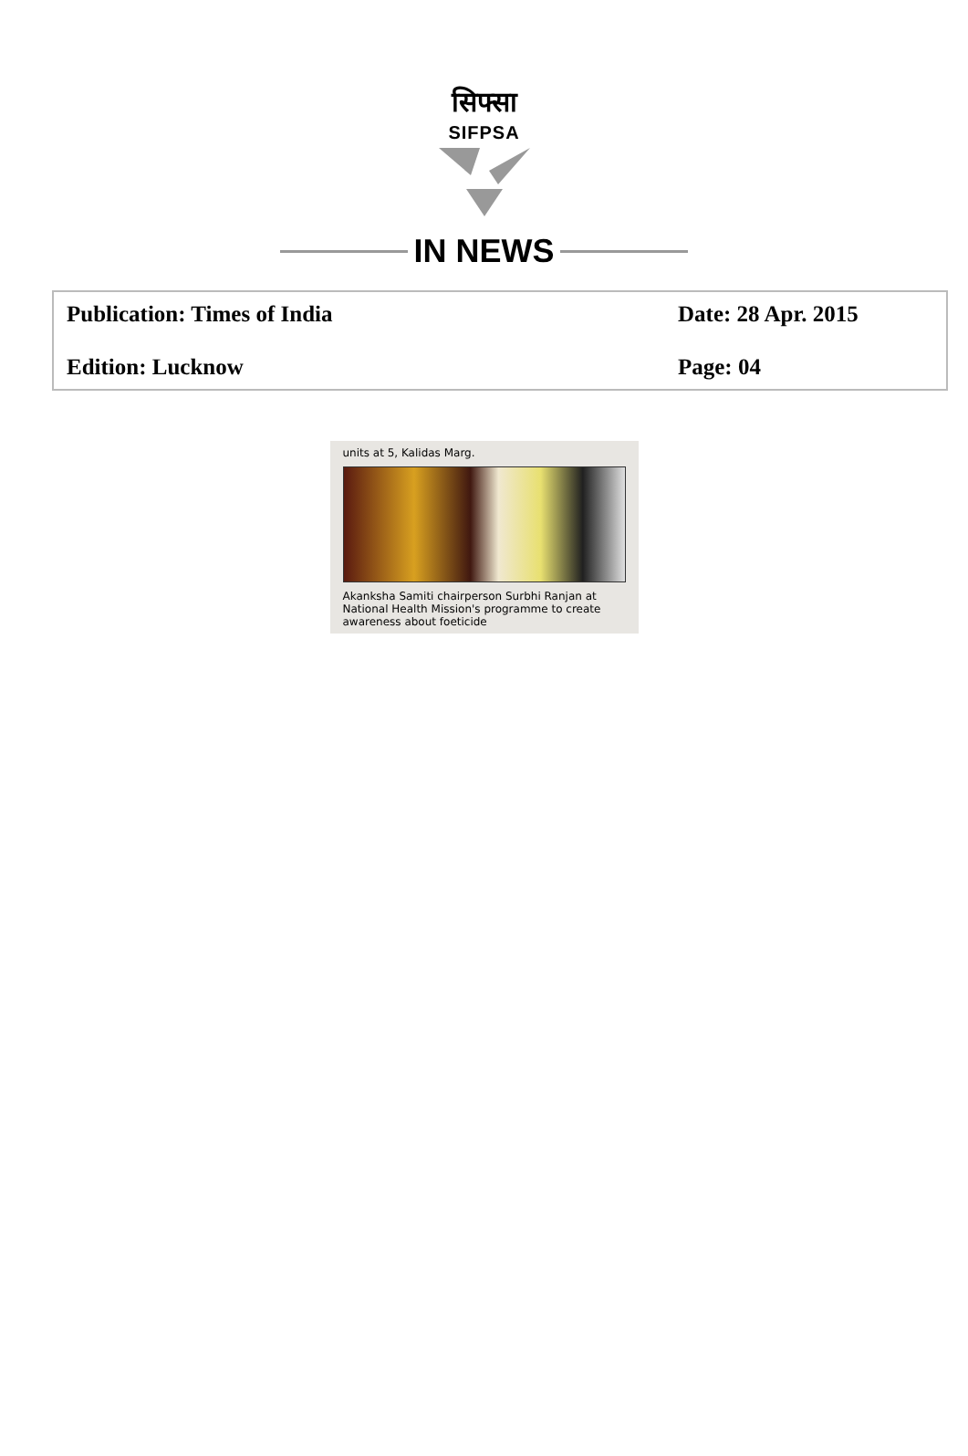सिफ्सा
SIFPSA
IN NEWS
Publication: Times of India
Date: 28 Apr. 2015
Edition: Lucknow
Page: 04
units at 5, Kalidas Marg.
Akanksha Samiti chairperson Surbhi Ranjan at National Health Mission's programme to create awareness about foeticide